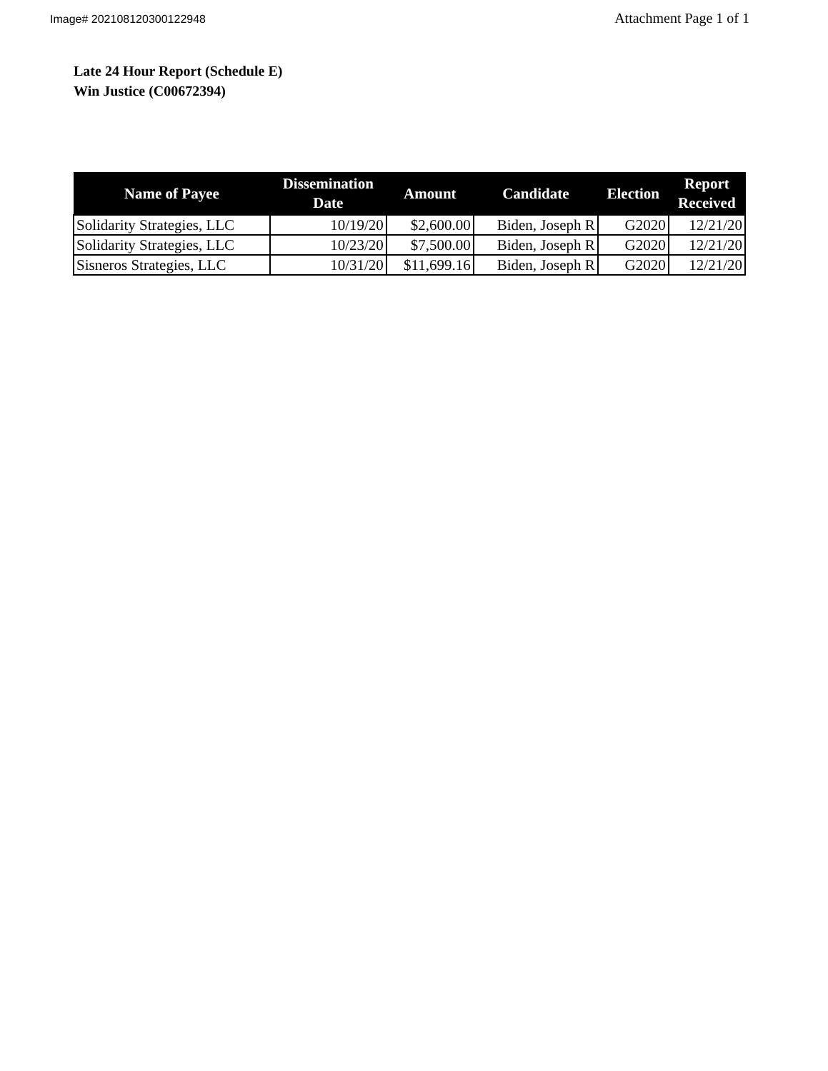Image# 202108120300122948
Attachment Page 1 of 1
Late 24 Hour Report (Schedule E)
Win Justice (C00672394)
| Name of Payee | Dissemination Date | Amount | Candidate | Election | Report Received |
| --- | --- | --- | --- | --- | --- |
| Solidarity Strategies, LLC | 10/19/20 | $2,600.00 | Biden, Joseph R | G2020 | 12/21/20 |
| Solidarity Strategies, LLC | 10/23/20 | $7,500.00 | Biden, Joseph R | G2020 | 12/21/20 |
| Sisneros Strategies, LLC | 10/31/20 | $11,699.16 | Biden, Joseph R | G2020 | 12/21/20 |